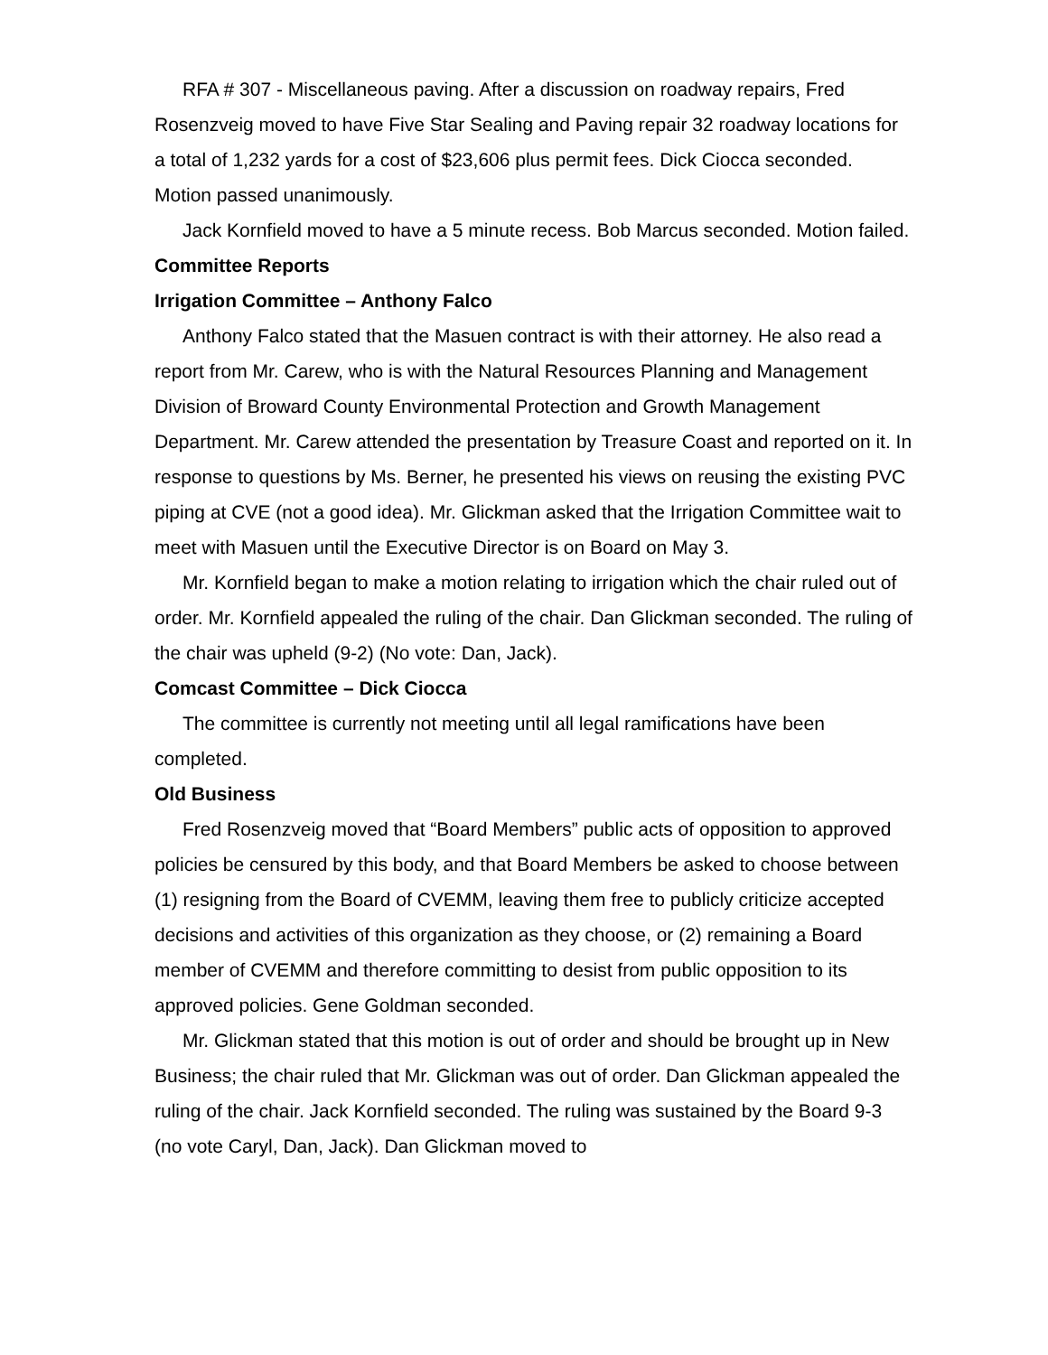RFA # 307 - Miscellaneous paving. After a discussion on roadway repairs, Fred Rosenzveig moved to have Five Star Sealing and Paving repair 32 roadway locations for a total of 1,232 yards for a cost of $23,606 plus permit fees. Dick Ciocca seconded. Motion passed unanimously.
Jack Kornfield moved to have a 5 minute recess. Bob Marcus seconded. Motion failed.
Committee Reports
Irrigation Committee – Anthony Falco
Anthony Falco stated that the Masuen contract is with their attorney. He also read a report from Mr. Carew, who is with the Natural Resources Planning and Management Division of Broward County Environmental Protection and Growth Management Department. Mr. Carew attended the presentation by Treasure Coast and reported on it. In response to questions by Ms. Berner, he presented his views on reusing the existing PVC piping at CVE (not a good idea). Mr. Glickman asked that the Irrigation Committee wait to meet with Masuen until the Executive Director is on Board on May 3.
Mr. Kornfield began to make a motion relating to irrigation which the chair ruled out of order. Mr. Kornfield appealed the ruling of the chair. Dan Glickman seconded. The ruling of the chair was upheld (9-2) (No vote: Dan, Jack).
Comcast Committee – Dick Ciocca
The committee is currently not meeting until all legal ramifications have been completed.
Old Business
Fred Rosenzveig moved that “Board Members” public acts of opposition to approved policies be censured by this body, and that Board Members be asked to choose between (1) resigning from the Board of CVEMM, leaving them free to publicly criticize accepted decisions and activities of this organization as they choose, or (2) remaining a Board member of CVEMM and therefore committing to desist from public opposition to its approved policies. Gene Goldman seconded.
Mr. Glickman stated that this motion is out of order and should be brought up in New Business; the chair ruled that Mr. Glickman was out of order. Dan Glickman appealed the ruling of the chair. Jack Kornfield seconded. The ruling was sustained by the Board 9-3 (no vote Caryl, Dan, Jack). Dan Glickman moved to